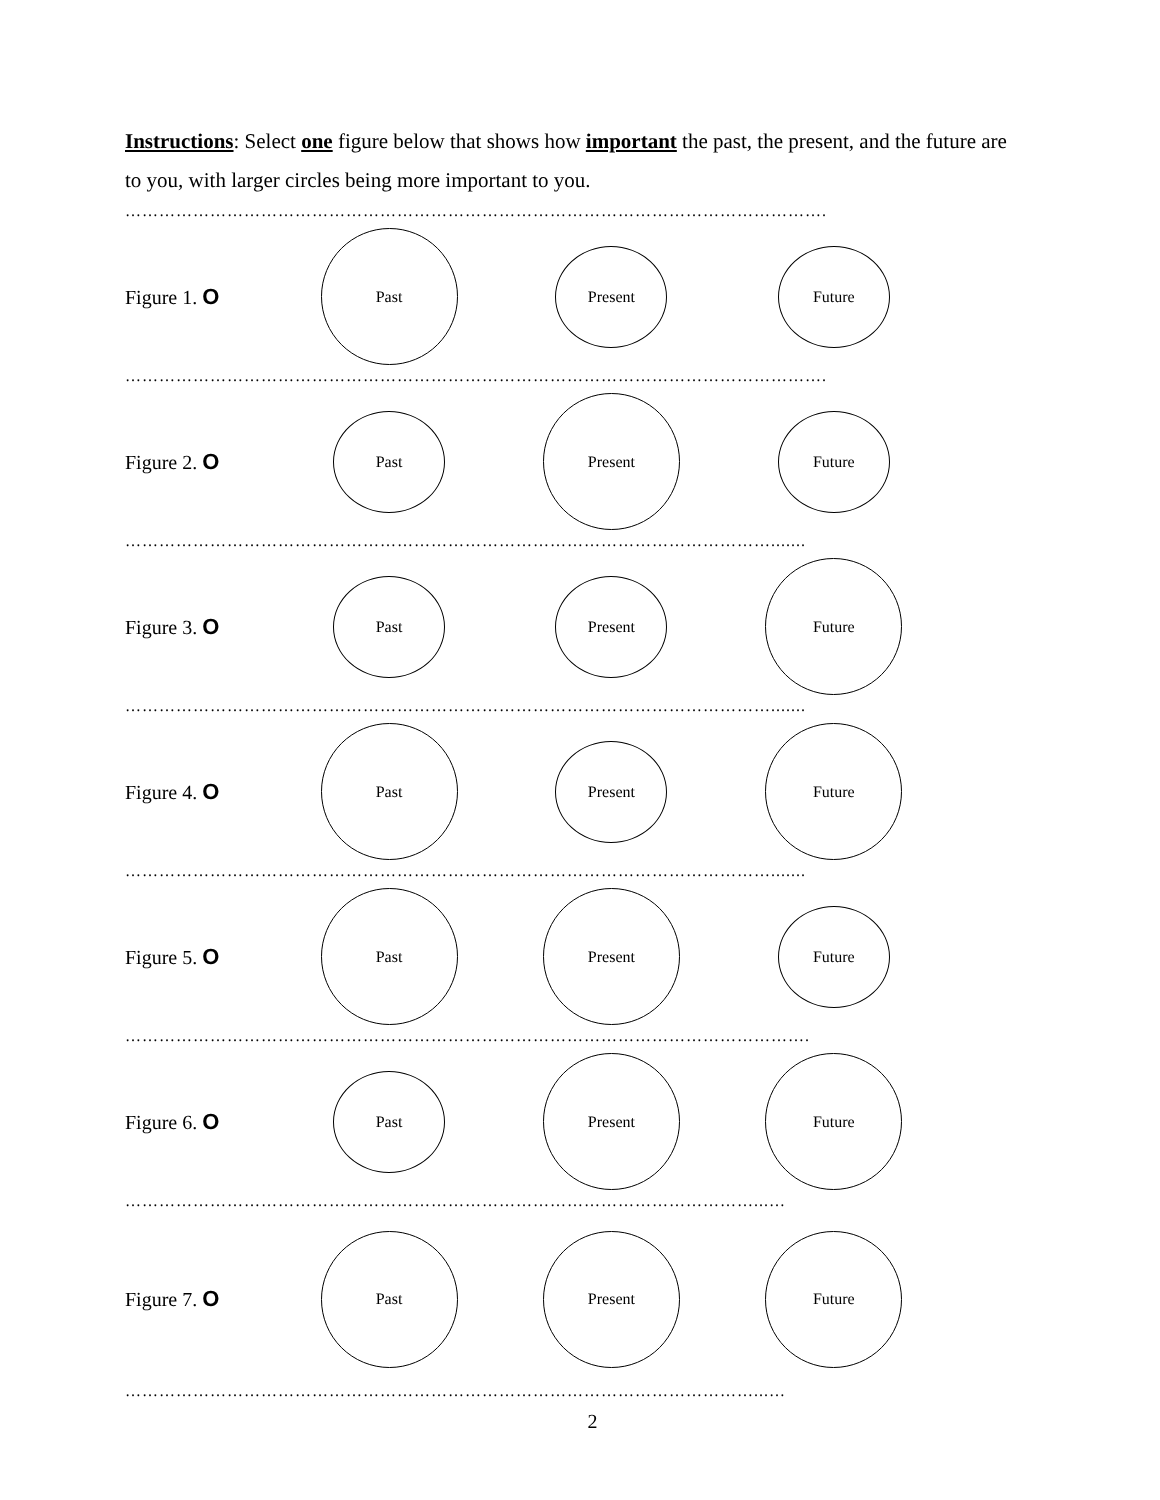Instructions: Select one figure below that shows how important the past, the present, and the future are to you, with larger circles being more important to you.
…………………………………………………………………………………………………………….
Figure 1. O
Past
Present Future
…………………………………………………………………………………………………………….
Figure 2. O
Past
Present
Future
…………………………………………………………………………………………………….......
Figure 3. O
Past Present
Future
…………………………………………………………………………………………………….......
Figure 4. O
Past
Present
Future
…………………………………………………………………………………………………….......
Figure 5. O
Past Present
Future
………………………………………………………………………………………………………….
Figure 6. O
Past
Present Future
…………………………………………………………………………………………………...…
Figure 7. O
Past Present Future
…………………………………………………………………………………………………...…
2